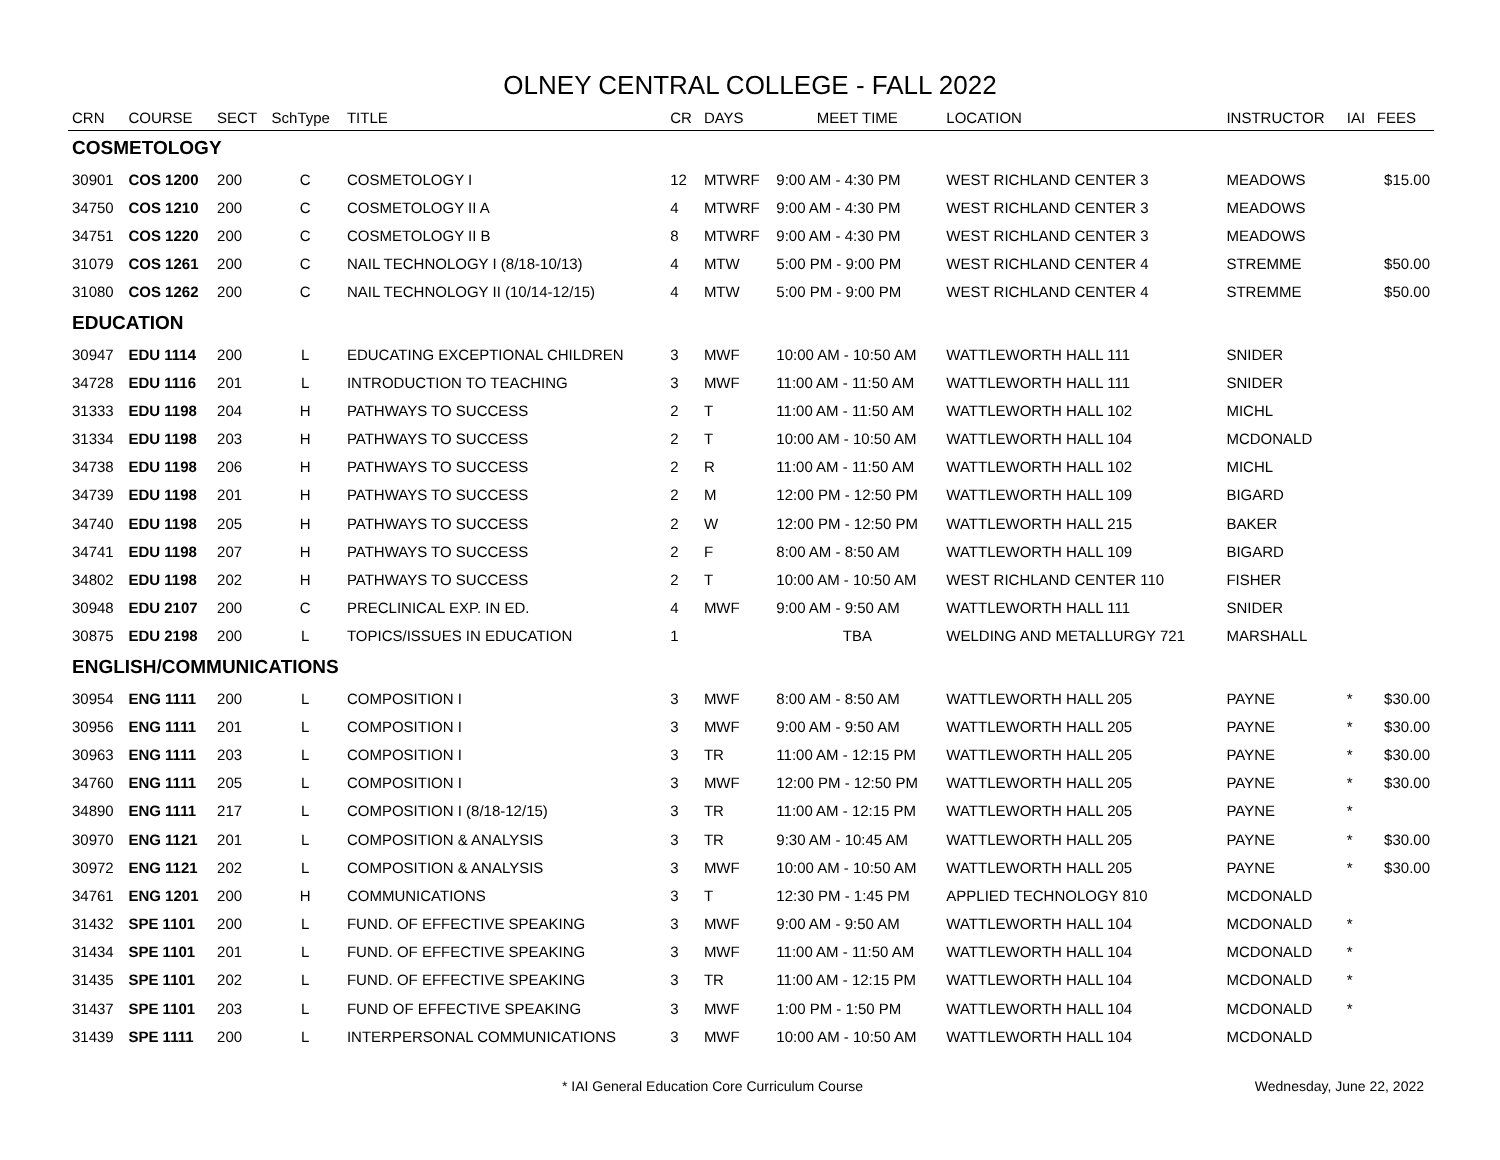OLNEY CENTRAL COLLEGE - FALL 2022
| CRN | COURSE | SECT | SchType | TITLE | CR | DAYS | MEET TIME | LOCATION | INSTRUCTOR | IAI | FEES |
| --- | --- | --- | --- | --- | --- | --- | --- | --- | --- | --- | --- |
| COSMETOLOGY | | | | | | | | | | | |
| 30901 | COS 1200 | 200 | C | COSMETOLOGY I | 12 | MTWRF | 9:00 AM - 4:30 PM | WEST RICHLAND CENTER 3 | MEADOWS | | $15.00 |
| 34750 | COS 1210 | 200 | C | COSMETOLOGY II A | 4 | MTWRF | 9:00 AM - 4:30 PM | WEST RICHLAND CENTER 3 | MEADOWS | | |
| 34751 | COS 1220 | 200 | C | COSMETOLOGY II B | 8 | MTWRF | 9:00 AM - 4:30 PM | WEST RICHLAND CENTER 3 | MEADOWS | | |
| 31079 | COS 1261 | 200 | C | NAIL TECHNOLOGY I (8/18-10/13) | 4 | MTW | 5:00 PM - 9:00 PM | WEST RICHLAND CENTER 4 | STREMME | | $50.00 |
| 31080 | COS 1262 | 200 | C | NAIL TECHNOLOGY II (10/14-12/15) | 4 | MTW | 5:00 PM - 9:00 PM | WEST RICHLAND CENTER 4 | STREMME | | $50.00 |
| EDUCATION | | | | | | | | | | | |
| 30947 | EDU 1114 | 200 | L | EDUCATING EXCEPTIONAL CHILDREN | 3 | MWF | 10:00 AM - 10:50 AM | WATTLEWORTH HALL 111 | SNIDER | | |
| 34728 | EDU 1116 | 201 | L | INTRODUCTION TO TEACHING | 3 | MWF | 11:00 AM - 11:50 AM | WATTLEWORTH HALL 111 | SNIDER | | |
| 31333 | EDU 1198 | 204 | H | PATHWAYS TO SUCCESS | 2 | T | 11:00 AM - 11:50 AM | WATTLEWORTH HALL 102 | MICHL | | |
| 31334 | EDU 1198 | 203 | H | PATHWAYS TO SUCCESS | 2 | T | 10:00 AM - 10:50 AM | WATTLEWORTH HALL 104 | MCDONALD | | |
| 34738 | EDU 1198 | 206 | H | PATHWAYS TO SUCCESS | 2 | R | 11:00 AM - 11:50 AM | WATTLEWORTH HALL 102 | MICHL | | |
| 34739 | EDU 1198 | 201 | H | PATHWAYS TO SUCCESS | 2 | M | 12:00 PM - 12:50 PM | WATTLEWORTH HALL 109 | BIGARD | | |
| 34740 | EDU 1198 | 205 | H | PATHWAYS TO SUCCESS | 2 | W | 12:00 PM - 12:50 PM | WATTLEWORTH HALL 215 | BAKER | | |
| 34741 | EDU 1198 | 207 | H | PATHWAYS TO SUCCESS | 2 | F | 8:00 AM - 8:50 AM | WATTLEWORTH HALL 109 | BIGARD | | |
| 34802 | EDU 1198 | 202 | H | PATHWAYS TO SUCCESS | 2 | T | 10:00 AM - 10:50 AM | WEST RICHLAND CENTER 110 | FISHER | | |
| 30948 | EDU 2107 | 200 | C | PRECLINICAL EXP. IN ED. | 4 | MWF | 9:00 AM - 9:50 AM | WATTLEWORTH HALL 111 | SNIDER | | |
| 30875 | EDU 2198 | 200 | L | TOPICS/ISSUES IN EDUCATION | 1 | | TBA | WELDING AND METALLURGY 721 | MARSHALL | | |
| ENGLISH/COMMUNICATIONS | | | | | | | | | | | |
| 30954 | ENG 1111 | 200 | L | COMPOSITION I | 3 | MWF | 8:00 AM - 8:50 AM | WATTLEWORTH HALL 205 | PAYNE | * | $30.00 |
| 30956 | ENG 1111 | 201 | L | COMPOSITION I | 3 | MWF | 9:00 AM - 9:50 AM | WATTLEWORTH HALL 205 | PAYNE | * | $30.00 |
| 30963 | ENG 1111 | 203 | L | COMPOSITION I | 3 | TR | 11:00 AM - 12:15 PM | WATTLEWORTH HALL 205 | PAYNE | * | $30.00 |
| 34760 | ENG 1111 | 205 | L | COMPOSITION I | 3 | MWF | 12:00 PM - 12:50 PM | WATTLEWORTH HALL 205 | PAYNE | * | $30.00 |
| 34890 | ENG 1111 | 217 | L | COMPOSITION I (8/18-12/15) | 3 | TR | 11:00 AM - 12:15 PM | WATTLEWORTH HALL 205 | PAYNE | * | |
| 30970 | ENG 1121 | 201 | L | COMPOSITION & ANALYSIS | 3 | TR | 9:30 AM - 10:45 AM | WATTLEWORTH HALL 205 | PAYNE | * | $30.00 |
| 30972 | ENG 1121 | 202 | L | COMPOSITION & ANALYSIS | 3 | MWF | 10:00 AM - 10:50 AM | WATTLEWORTH HALL 205 | PAYNE | * | $30.00 |
| 34761 | ENG 1201 | 200 | H | COMMUNICATIONS | 3 | T | 12:30 PM - 1:45 PM | APPLIED TECHNOLOGY 810 | MCDONALD | | |
| 31432 | SPE 1101 | 200 | L | FUND. OF EFFECTIVE SPEAKING | 3 | MWF | 9:00 AM - 9:50 AM | WATTLEWORTH HALL 104 | MCDONALD | * | |
| 31434 | SPE 1101 | 201 | L | FUND. OF EFFECTIVE SPEAKING | 3 | MWF | 11:00 AM - 11:50 AM | WATTLEWORTH HALL 104 | MCDONALD | * | |
| 31435 | SPE 1101 | 202 | L | FUND. OF EFFECTIVE SPEAKING | 3 | TR | 11:00 AM - 12:15 PM | WATTLEWORTH HALL 104 | MCDONALD | * | |
| 31437 | SPE 1101 | 203 | L | FUND OF EFFECTIVE SPEAKING | 3 | MWF | 1:00 PM - 1:50 PM | WATTLEWORTH HALL 104 | MCDONALD | * | |
| 31439 | SPE 1111 | 200 | L | INTERPERSONAL COMMUNICATIONS | 3 | MWF | 10:00 AM - 10:50 AM | WATTLEWORTH HALL 104 | MCDONALD | | |
* IAI General Education Core Curriculum Course Wednesday, June 22, 2022